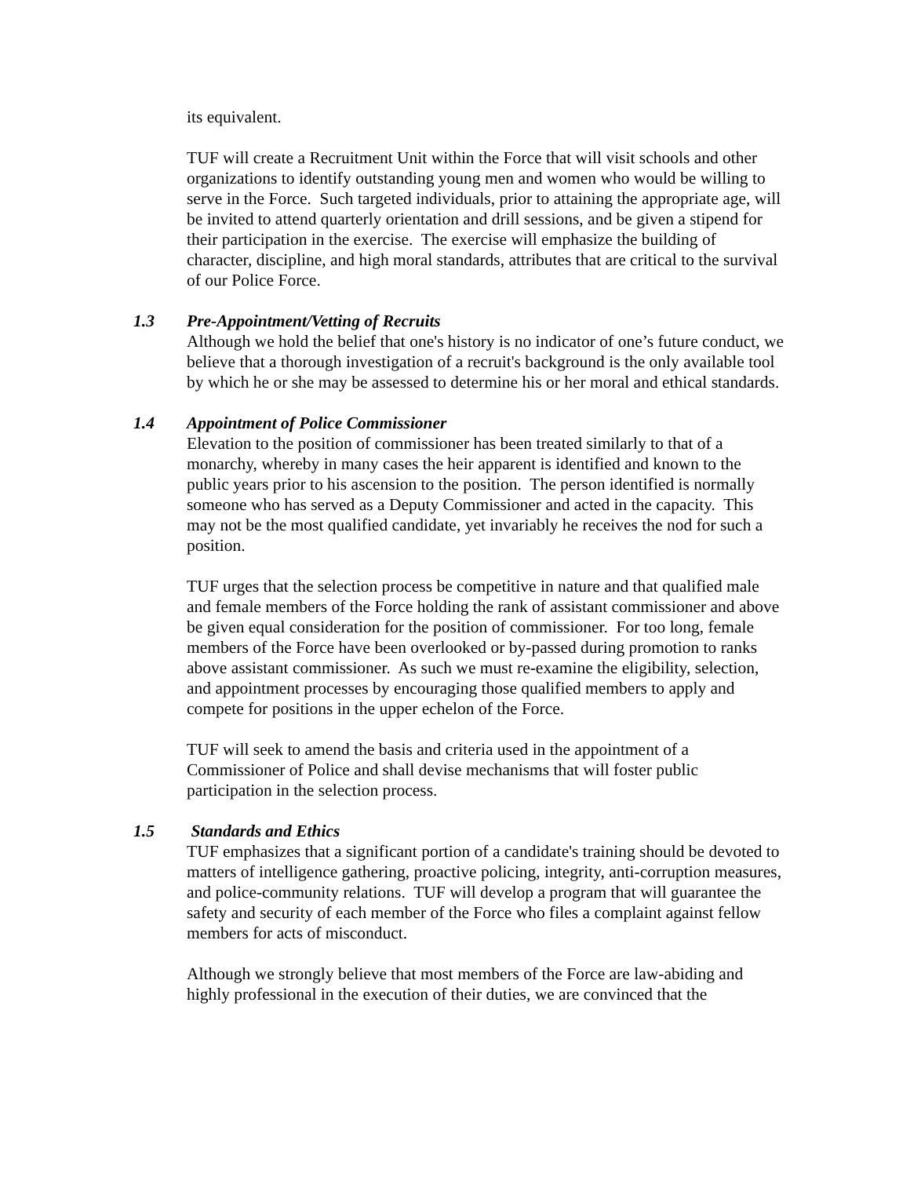its equivalent.
TUF will create a Recruitment Unit within the Force that will visit schools and other organizations to identify outstanding young men and women who would be willing to serve in the Force. Such targeted individuals, prior to attaining the appropriate age, will be invited to attend quarterly orientation and drill sessions, and be given a stipend for their participation in the exercise. The exercise will emphasize the building of character, discipline, and high moral standards, attributes that are critical to the survival of our Police Force.
1.3 Pre-Appointment/Vetting of Recruits
Although we hold the belief that one's history is no indicator of one’s future conduct, we believe that a thorough investigation of a recruit's background is the only available tool by which he or she may be assessed to determine his or her moral and ethical standards.
1.4 Appointment of Police Commissioner
Elevation to the position of commissioner has been treated similarly to that of a monarchy, whereby in many cases the heir apparent is identified and known to the public years prior to his ascension to the position. The person identified is normally someone who has served as a Deputy Commissioner and acted in the capacity. This may not be the most qualified candidate, yet invariably he receives the nod for such a position.
TUF urges that the selection process be competitive in nature and that qualified male and female members of the Force holding the rank of assistant commissioner and above be given equal consideration for the position of commissioner. For too long, female members of the Force have been overlooked or by-passed during promotion to ranks above assistant commissioner. As such we must re-examine the eligibility, selection, and appointment processes by encouraging those qualified members to apply and compete for positions in the upper echelon of the Force.
TUF will seek to amend the basis and criteria used in the appointment of a Commissioner of Police and shall devise mechanisms that will foster public participation in the selection process.
1.5 Standards and Ethics
TUF emphasizes that a significant portion of a candidate's training should be devoted to matters of intelligence gathering, proactive policing, integrity, anti-corruption measures, and police-community relations. TUF will develop a program that will guarantee the safety and security of each member of the Force who files a complaint against fellow members for acts of misconduct.
Although we strongly believe that most members of the Force are law-abiding and highly professional in the execution of their duties, we are convinced that the